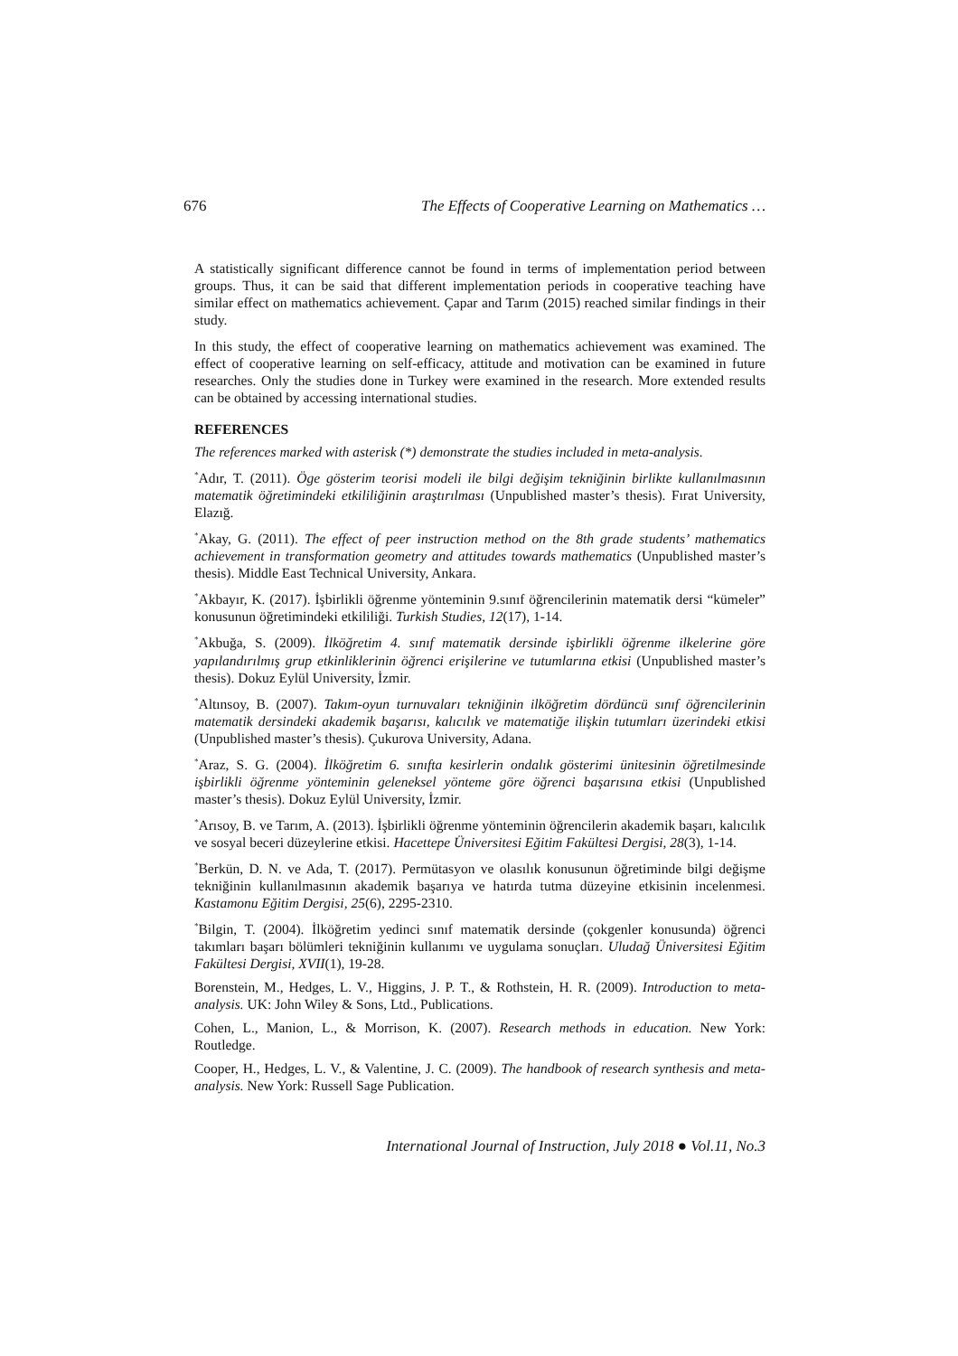676 The Effects of Cooperative Learning on Mathematics …
A statistically significant difference cannot be found in terms of implementation period between groups. Thus, it can be said that different implementation periods in cooperative teaching have similar effect on mathematics achievement. Çapar and Tarım (2015) reached similar findings in their study.
In this study, the effect of cooperative learning on mathematics achievement was examined. The effect of cooperative learning on self-efficacy, attitude and motivation can be examined in future researches. Only the studies done in Turkey were examined in the research. More extended results can be obtained by accessing international studies.
REFERENCES
The references marked with asterisk (*) demonstrate the studies included in meta-analysis.
<sup>*</sup> Adır, T. (2011). Öge gösterim teorisi modeli ile bilgi değişim tekniğinin birlikte kullanılmasının matematik öğretimindeki etkililiğinin araştırılması (Unpublished master’s thesis). Fırat University, Elazığ.
<sup>*</sup> Akay, G. (2011). The effect of peer instruction method on the 8th grade students’ mathematics achievement in transformation geometry and attitudes towards mathematics (Unpublished master’s thesis). Middle East Technical University, Ankara.
<sup>*</sup> Akbayır, K. (2017). İşbirlikli öğrenme yönteminin 9.sınıf öğrencilerinin matematik dersi “kümeler” konusunun öğretimindeki etkililiği. Turkish Studies, 12(17), 1-14.
<sup>*</sup> Akbuğa, S. (2009). İlköğretim 4. sınıf matematik dersinde işbirlikli öğrenme ilkelerine göre yapılandırılmış grup etkinliklerinin öğrenci erişilerine ve tutumlarına etkisi (Unpublished master’s thesis). Dokuz Eylül University, İzmir.
<sup>*</sup> Altınsoy, B. (2007). Takım-oyun turnuvaları tekniğinin ilköğretim dördüncü sınıf öğrencilerinin matematik dersindeki akademik başarısı, kalıcılık ve matematiğe ilişkin tutumları üzerindeki etkisi (Unpublished master’s thesis). Çukurova University, Adana.
<sup>*</sup> Araz, S. G. (2004). İlköğretim 6. sınıfta kesirlerin ondalık gösterimi ünitesinin öğretilmesinde işbirlikli öğrenme yönteminin geleneksel yönteme göre öğrenci başarısına etkisi (Unpublished master’s thesis). Dokuz Eylül University, İzmir.
<sup>*</sup> Arısoy, B. ve Tarım, A. (2013). İşbirlikli öğrenme yönteminin öğrencilerin akademik başarı, kalıcılık ve sosyal beceri düzeylerine etkisi. Hacettepe Üniversitesi Eğitim Fakültesi Dergisi, 28(3), 1-14.
<sup>*</sup> Berkün, D. N. ve Ada, T. (2017). Permütasyon ve olasılık konusunun öğretiminde bilgi değişme tekniğinin kullanılmasının akademik başarıya ve hatırda tutma düzeyine etkisinin incelenmesi. Kastamonu Eğitim Dergisi, 25(6), 2295-2310.
<sup>*</sup> Bilgin, T. (2004). İlköğretim yedinci sınıf matematik dersinde (çokgenler konusunda) öğrenci takımları başarı bölümleri tekniğinin kullanımı ve uygulama sonuçları. Uludağ Üniversitesi Eğitim Fakültesi Dergisi, XVII(1), 19-28.
Borenstein, M., Hedges, L. V., Higgins, J. P. T., & Rothstein, H. R. (2009). Introduction to meta-analysis. UK: John Wiley & Sons, Ltd., Publications.
Cohen, L., Manion, L., & Morrison, K. (2007). Research methods in education. New York: Routledge.
Cooper, H., Hedges, L. V., & Valentine, J. C. (2009). The handbook of research synthesis and meta-analysis. New York: Russell Sage Publication.
International Journal of Instruction, July 2018 ● Vol.11, No.3